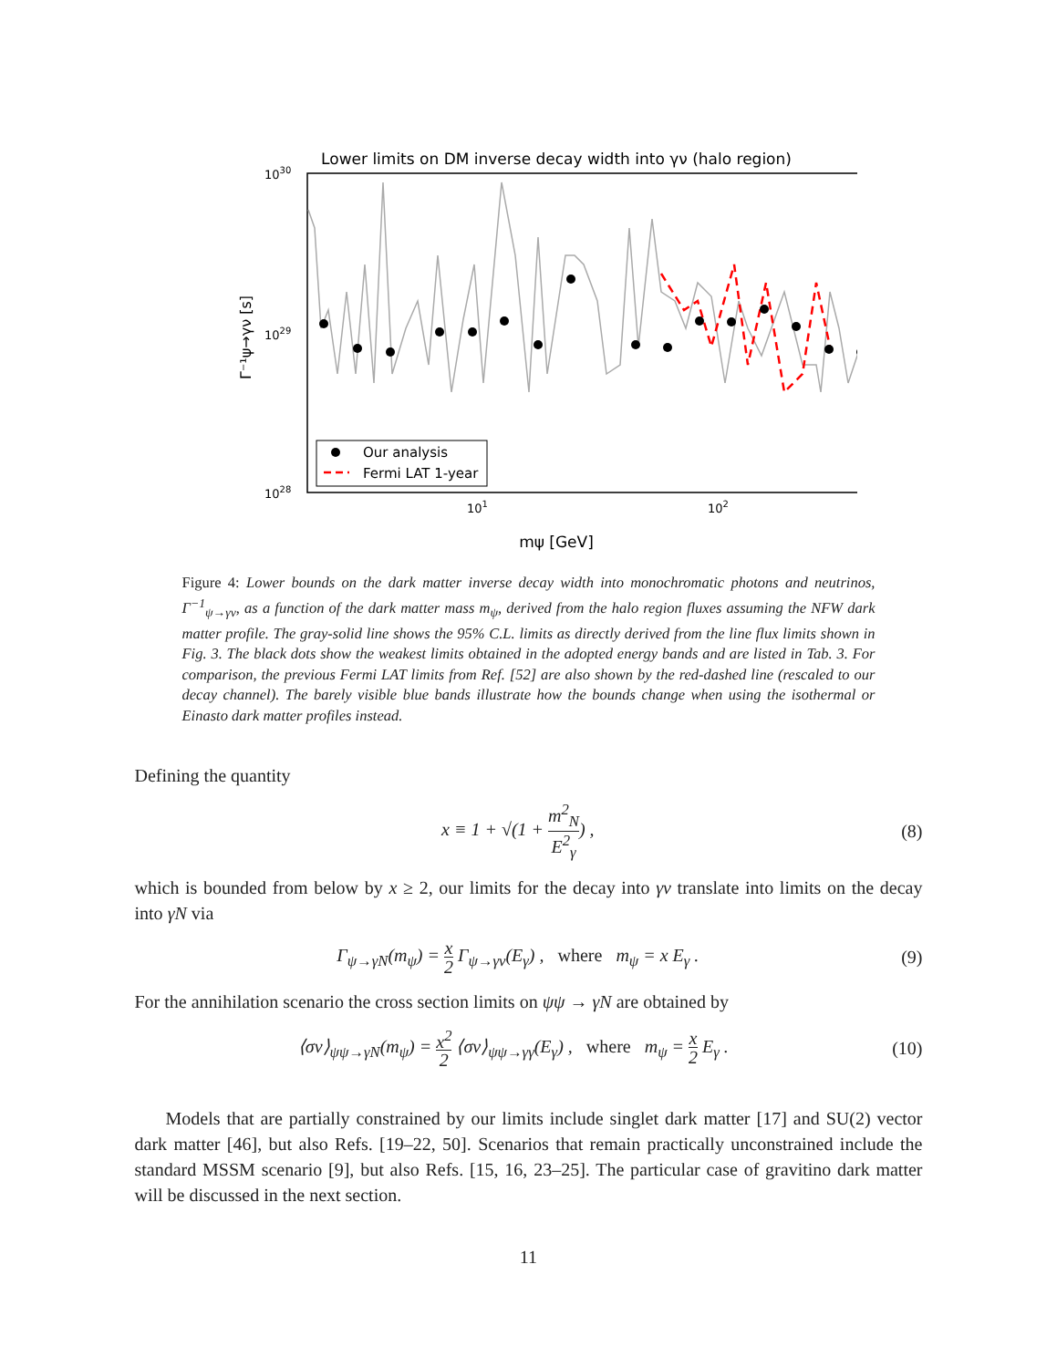Lower limits on DM inverse decay width into γν (halo region)
1030
1029
1028
101
102
mψ [GeV]
Γ⁻¹ψ→γν [s]
Our analysis
Fermi LAT 1-year
Figure 4: Lower bounds on the dark matter inverse decay width into monochromatic photons and neutrinos, Γ<sup>−1</sup><sub>ψ→γν</sub>, as a function of the dark matter mass m<sub>ψ</sub>, derived from the halo region fluxes assuming the NFW dark matter profile. The gray-solid line shows the 95% C.L. limits as directly derived from the line flux limits shown in Fig. 3. The black dots show the weakest limits obtained in the adopted energy bands and are listed in Tab. 3. For comparison, the previous Fermi LAT limits from Ref. [52] are also shown by the red-dashed line (rescaled to our decay channel). The barely visible blue bands illustrate how the bounds change when using the isothermal or Einasto dark matter profiles instead.
Defining the quantity
x ≡ 1 + √(1 + m<sup>2</sup><sub>N</sub> E<sup>2</sup><sub>γ</sub>) , (8)
which is bounded from below by x ≥ 2, our limits for the decay into γν translate into limits on the decay into γN via
Γ<sub>ψ→γN</sub>(m<sub>ψ</sub>) = x 2 Γ<sub>ψ→γν</sub>(E<sub>γ</sub>) , where m<sub>ψ</sub> = x E<sub>γ</sub> . (9)
For the annihilation scenario the cross section limits on ψψ → γN are obtained by
⟨σv⟩<sub>ψψ→γN</sub>(m<sub>ψ</sub>) = x<sup>2</sup> 2 ⟨σv⟩<sub>ψψ→γγ</sub>(E<sub>γ</sub>) , where m<sub>ψ</sub> = x 2 E<sub>γ</sub> . (10)
Models that are partially constrained by our limits include singlet dark matter [17] and SU(2) vector dark matter [46], but also Refs. [19–22, 50]. Scenarios that remain practically unconstrained include the standard MSSM scenario [9], but also Refs. [15, 16, 23–25]. The particular case of gravitino dark matter will be discussed in the next section.
11